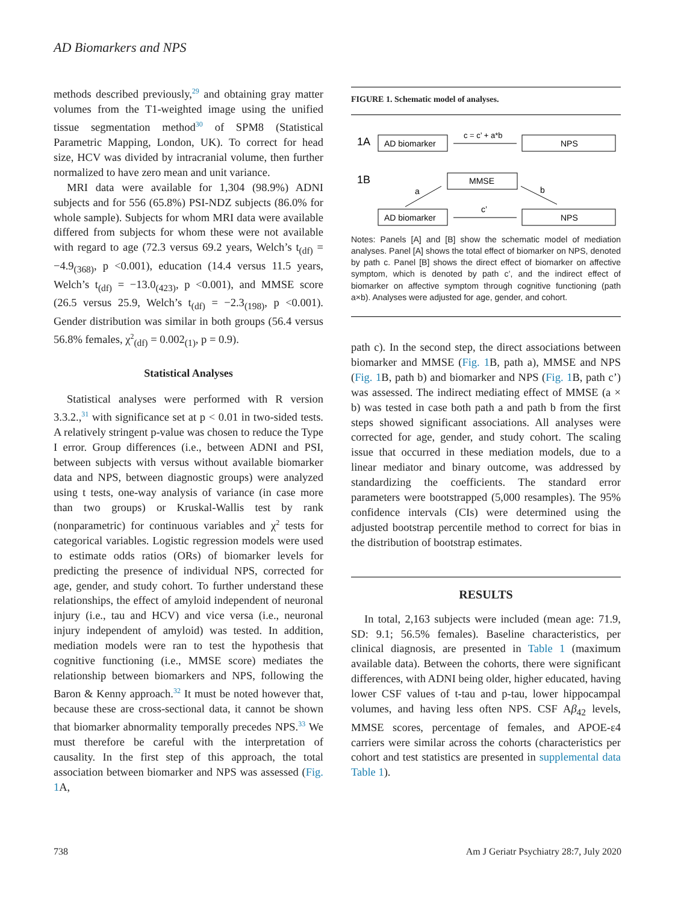AD Biomarkers and NPS
methods described previously,<sup>29</sup> and obtaining gray matter volumes from the T1-weighted image using the unified tissue segmentation method<sup>30</sup> of SPM8 (Statistical Parametric Mapping, London, UK). To correct for head size, HCV was divided by intracranial volume, then further normalized to have zero mean and unit variance.
MRI data were available for 1,304 (98.9%) ADNI subjects and for 556 (65.8%) PSI-NDZ subjects (86.0% for whole sample). Subjects for whom MRI data were available differed from subjects for whom these were not available with regard to age (72.3 versus 69.2 years, Welch’s t<sub>(df)</sub> = −4.9<sub>(368)</sub>, p <0.001), education (14.4 versus 11.5 years, Welch’s t<sub>(df)</sub> = −13.0<sub>(423)</sub>, p <0.001), and MMSE score (26.5 versus 25.9, Welch’s t<sub>(df)</sub> = −2.3<sub>(198)</sub>, p <0.001). Gender distribution was similar in both groups (56.4 versus 56.8% females, χ<sup>2</sup><sub>(df)</sub> = 0.002<sub>(1)</sub>, p = 0.9).
Statistical Analyses
Statistical analyses were performed with R version 3.3.2.,<sup>31</sup> with significance set at p < 0.01 in two-sided tests. A relatively stringent p-value was chosen to reduce the Type I error. Group differences (i.e., between ADNI and PSI, between subjects with versus without available biomarker data and NPS, between diagnostic groups) were analyzed using t tests, one-way analysis of variance (in case more than two groups) or Kruskal-Wallis test by rank (nonparametric) for continuous variables and χ<sup>2</sup> tests for categorical variables. Logistic regression models were used to estimate odds ratios (ORs) of biomarker levels for predicting the presence of individual NPS, corrected for age, gender, and study cohort. To further understand these relationships, the effect of amyloid independent of neuronal injury (i.e., tau and HCV) and vice versa (i.e., neuronal injury independent of amyloid) was tested. In addition, mediation models were ran to test the hypothesis that cognitive functioning (i.e., MMSE score) mediates the relationship between biomarkers and NPS, following the Baron & Kenny approach.<sup>32</sup> It must be noted however that, because these are cross-sectional data, it cannot be shown that biomarker abnormality temporally precedes NPS.<sup>33</sup> We must therefore be careful with the interpretation of causality. In the first step of this approach, the total association between biomarker and NPS was assessed (Fig. 1 A,
FIGURE 1. Schematic model of analyses.
1A
AD biomarker
c = c’ + a*b
NPS
1B
MMSE
a
b
AD biomarker
c’
NPS
Notes: Panels [A] and [B] show the schematic model of mediation analyses. Panel [A] shows the total effect of biomarker on NPS, denoted by path c. Panel [B] shows the direct effect of biomarker on affective symptom, which is denoted by path c’, and the indirect effect of biomarker on affective symptom through cognitive functioning (path a×b). Analyses were adjusted for age, gender, and cohort.
path c). In the second step, the direct associations between biomarker and MMSE (Fig. 1 B, path a), MMSE and NPS (Fig. 1 B, path b) and biomarker and NPS (Fig. 1 B, path c’) was assessed. The indirect mediating effect of MMSE (a × b) was tested in case both path a and path b from the first steps showed significant associations. All analyses were corrected for age, gender, and study cohort. The scaling issue that occurred in these mediation models, due to a linear mediator and binary outcome, was addressed by standardizing the coefficients. The standard error parameters were bootstrapped (5,000 resamples). The 95% confidence intervals (CIs) were determined using the adjusted bootstrap percentile method to correct for bias in the distribution of bootstrap estimates.
RESULTS
In total, 2,163 subjects were included (mean age: 71.9, SD: 9.1; 56.5% females). Baseline characteristics, per clinical diagnosis, are presented in Table 1 (maximum available data). Between the cohorts, there were significant differences, with ADNI being older, higher educated, having lower CSF values of t-tau and p-tau, lower hippocampal volumes, and having less often NPS. CSF Aβ<sub>42</sub> levels, MMSE scores, percentage of females, and APOE-ε4 carriers were similar across the cohorts (characteristics per cohort and test statistics are presented in supplemental data Table 1).
738
Am J Geriatr Psychiatry 28:7, July 2020